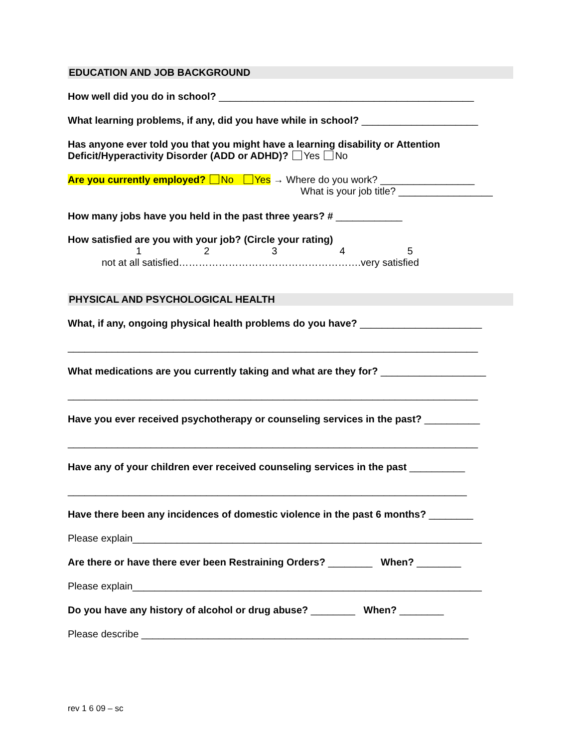EDUCATION AND JOB BACKGROUND
How well did you do in school? ______________________________________________
What learning problems, if any, did you have while in school? _____________________
Has anyone ever told you that you might have a learning disability or Attention
Deficit/Hyperactivity Disorder (ADD or ADHD)? Yes No
Are you currently employed? No Yes → Where do you work? _________________
What is your job title? _________________
How many jobs have you held in the past three years? # ____________
How satisfied are you with your job? (Circle your rating)
12345
not at all satisfied……………………………………………….very satisfied
PHYSICAL AND PSYCHOLOGICAL HEALTH
What, if any, ongoing physical health problems do you have? ______________________
__________________________________________________________________________
What medications are you currently taking and what are they for? ___________________
__________________________________________________________________________
Have you ever received psychotherapy or counseling services in the past? __________
__________________________________________________________________________
Have any of your children ever received counseling services in the past __________
________________________________________________________________________
Have there been any incidences of domestic violence in the past 6 months? ________
Please explain_______________________________________________________________
Are there or have there ever been Restraining Orders? ________ When? ________
Please explain_______________________________________________________________
Do you have any history of alcohol or drug abuse? ________ When? ________
Please describe ___________________________________________________________
rev 1 6 09 – sc